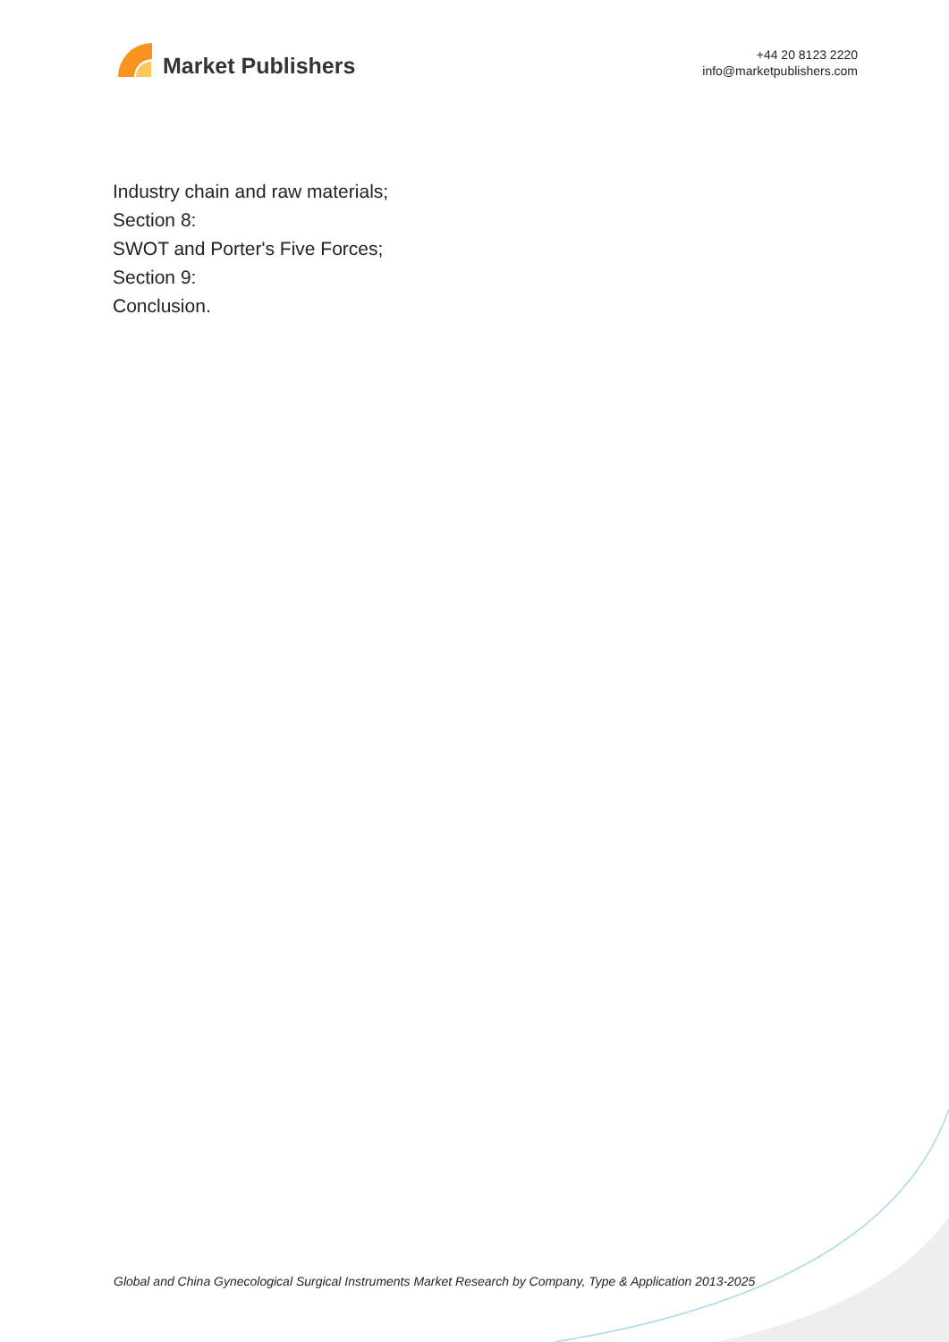Market Publishers
+44 20 8123 2220
info@marketpublishers.com
Industry chain and raw materials;
Section 8:
SWOT and Porter's Five Forces;
Section 9:
Conclusion.
Global and China Gynecological Surgical Instruments Market Research by Company, Type & Application 2013-2025